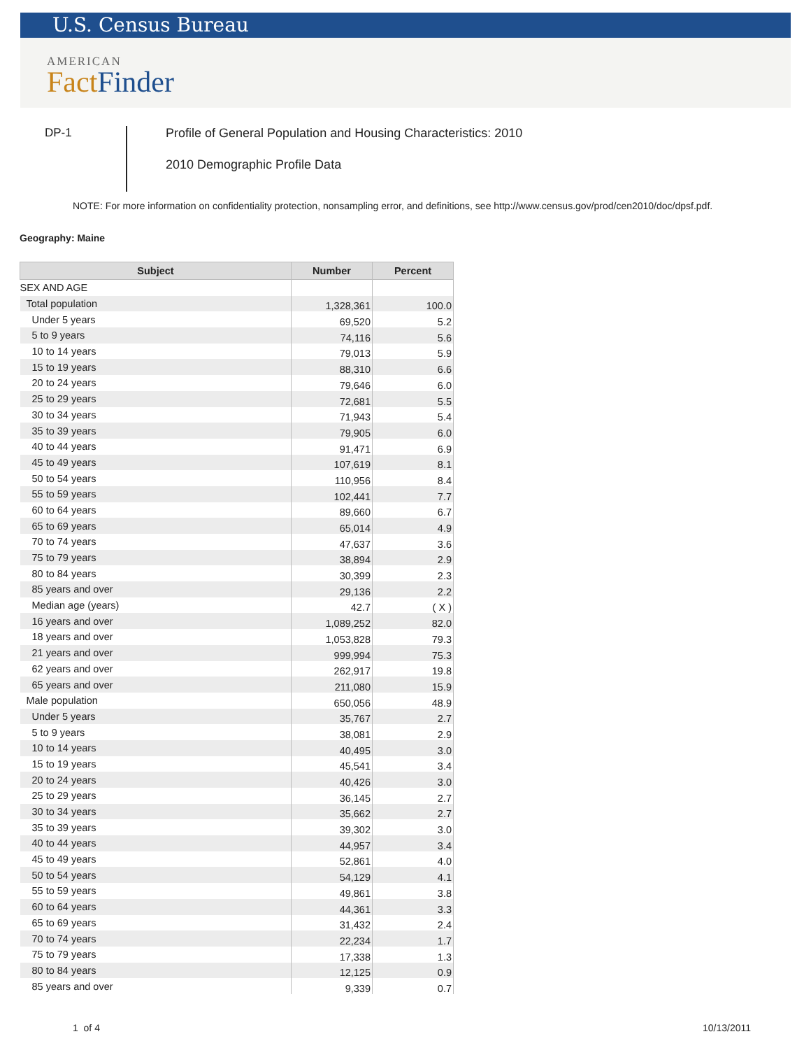U.S. Census Bureau
AMERICAN
Fact Finder
DP-1
Profile of General Population and Housing Characteristics: 2010
2010 Demographic Profile Data
NOTE: For more information on confidentiality protection, nonsampling error, and definitions, see http://www.census.gov/prod/cen2010/doc/dpsf.pdf.
Geography: Maine
| Subject | Number | Percent |
| --- | --- | --- |
| SEX AND AGE | | |
| Total population | 1,328,361 | 100.0 |
| Under 5 years | 69,520 | 5.2 |
| 5 to 9 years | 74,116 | 5.6 |
| 10 to 14 years | 79,013 | 5.9 |
| 15 to 19 years | 88,310 | 6.6 |
| 20 to 24 years | 79,646 | 6.0 |
| 25 to 29 years | 72,681 | 5.5 |
| 30 to 34 years | 71,943 | 5.4 |
| 35 to 39 years | 79,905 | 6.0 |
| 40 to 44 years | 91,471 | 6.9 |
| 45 to 49 years | 107,619 | 8.1 |
| 50 to 54 years | 110,956 | 8.4 |
| 55 to 59 years | 102,441 | 7.7 |
| 60 to 64 years | 89,660 | 6.7 |
| 65 to 69 years | 65,014 | 4.9 |
| 70 to 74 years | 47,637 | 3.6 |
| 75 to 79 years | 38,894 | 2.9 |
| 80 to 84 years | 30,399 | 2.3 |
| 85 years and over | 29,136 | 2.2 |
| Median age (years) | 42.7 | ( X ) |
| 16 years and over | 1,089,252 | 82.0 |
| 18 years and over | 1,053,828 | 79.3 |
| 21 years and over | 999,994 | 75.3 |
| 62 years and over | 262,917 | 19.8 |
| 65 years and over | 211,080 | 15.9 |
| Male population | 650,056 | 48.9 |
| Under 5 years | 35,767 | 2.7 |
| 5 to 9 years | 38,081 | 2.9 |
| 10 to 14 years | 40,495 | 3.0 |
| 15 to 19 years | 45,541 | 3.4 |
| 20 to 24 years | 40,426 | 3.0 |
| 25 to 29 years | 36,145 | 2.7 |
| 30 to 34 years | 35,662 | 2.7 |
| 35 to 39 years | 39,302 | 3.0 |
| 40 to 44 years | 44,957 | 3.4 |
| 45 to 49 years | 52,861 | 4.0 |
| 50 to 54 years | 54,129 | 4.1 |
| 55 to 59 years | 49,861 | 3.8 |
| 60 to 64 years | 44,361 | 3.3 |
| 65 to 69 years | 31,432 | 2.4 |
| 70 to 74 years | 22,234 | 1.7 |
| 75 to 79 years | 17,338 | 1.3 |
| 80 to 84 years | 12,125 | 0.9 |
| 85 years and over | 9,339 | 0.7 |
1 of 4 10/13/2011